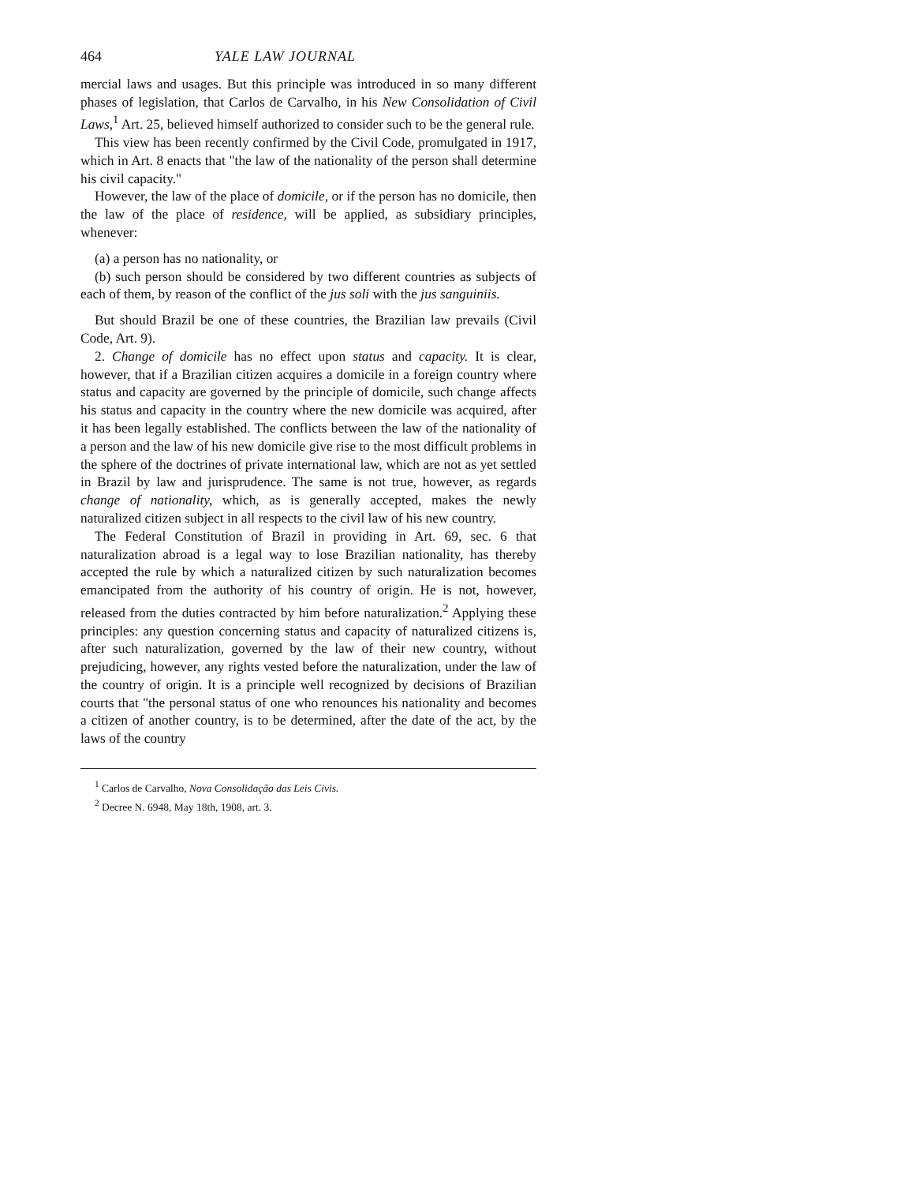464 YALE LAW JOURNAL
mercial laws and usages. But this principle was introduced in so many different phases of legislation, that Carlos de Carvalho, in his New Consolidation of Civil Laws,<sup>1</sup> Art. 25, believed himself authorized to consider such to be the general rule.
This view has been recently confirmed by the Civil Code, promulgated in 1917, which in Art. 8 enacts that "the law of the nationality of the person shall determine his civil capacity."
However, the law of the place of domicile, or if the person has no domicile, then the law of the place of residence, will be applied, as subsidiary principles, whenever:
(a) a person has no nationality, or
(b) such person should be considered by two different countries as subjects of each of them, by reason of the conflict of the jus soli with the jus sanguiniis.
But should Brazil be one of these countries, the Brazilian law prevails (Civil Code, Art. 9).
2. Change of domicile has no effect upon status and capacity. It is clear, however, that if a Brazilian citizen acquires a domicile in a foreign country where status and capacity are governed by the principle of domicile, such change affects his status and capacity in the country where the new domicile was acquired, after it has been legally established. The conflicts between the law of the nationality of a person and the law of his new domicile give rise to the most difficult problems in the sphere of the doctrines of private international law, which are not as yet settled in Brazil by law and jurisprudence. The same is not true, however, as regards change of nationality, which, as is generally accepted, makes the newly naturalized citizen subject in all respects to the civil law of his new country.
The Federal Constitution of Brazil in providing in Art. 69, sec. 6 that naturalization abroad is a legal way to lose Brazilian nationality, has thereby accepted the rule by which a naturalized citizen by such naturalization becomes emancipated from the authority of his country of origin. He is not, however, released from the duties contracted by him before naturalization.<sup>2</sup> Applying these principles: any question concerning status and capacity of naturalized citizens is, after such naturalization, governed by the law of their new country, without prejudicing, however, any rights vested before the naturalization, under the law of the country of origin. It is a principle well recognized by decisions of Brazilian courts that "the personal status of one who renounces his nationality and becomes a citizen of another country, is to be determined, after the date of the act, by the laws of the country
<sup>1</sup> Carlos de Carvalho, Nova Consolidação das Leis Civis.
<sup>2</sup> Decree N. 6948, May 18th, 1908, art. 3.